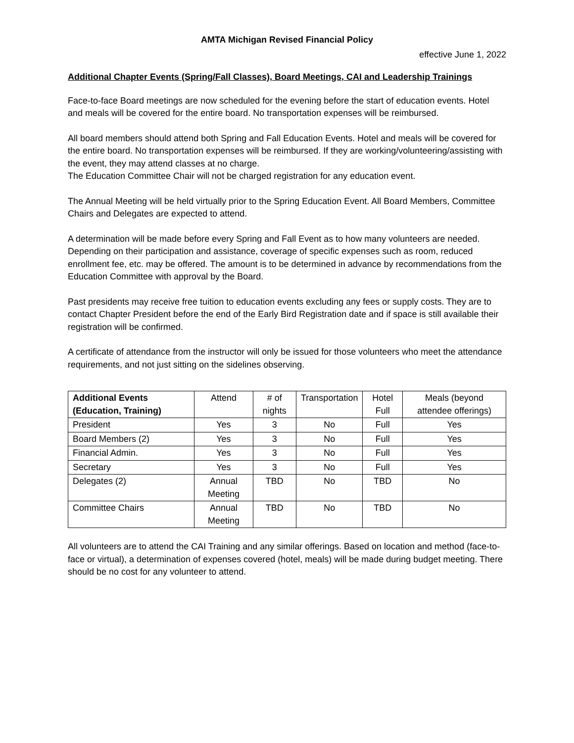AMTA Michigan Revised Financial Policy
effective June 1, 2022
Additional Chapter Events (Spring/Fall Classes), Board Meetings, CAI and Leadership Trainings
Face-to-face Board meetings are now scheduled for the evening before the start of education events. Hotel and meals will be covered for the entire board. No transportation expenses will be reimbursed.
All board members should attend both Spring and Fall Education Events. Hotel and meals will be covered for the entire board. No transportation expenses will be reimbursed. If they are working/volunteering/assisting with the event, they may attend classes at no charge.
The Education Committee Chair will not be charged registration for any education event.
The Annual Meeting will be held virtually prior to the Spring Education Event. All Board Members, Committee Chairs and Delegates are expected to attend.
A determination will be made before every Spring and Fall Event as to how many volunteers are needed. Depending on their participation and assistance, coverage of specific expenses such as room, reduced enrollment fee, etc. may be offered. The amount is to be determined in advance by recommendations from the Education Committee with approval by the Board.
Past presidents may receive free tuition to education events excluding any fees or supply costs. They are to contact Chapter President before the end of the Early Bird Registration date and if space is still available their registration will be confirmed.
A certificate of attendance from the instructor will only be issued for those volunteers who meet the attendance requirements, and not just sitting on the sidelines observing.
| Additional Events (Education, Training) | Attend | # of nights | Transportation | Hotel Full | Meals (beyond attendee offerings) |
| --- | --- | --- | --- | --- | --- |
| President | Yes | 3 | No | Full | Yes |
| Board Members (2) | Yes | 3 | No | Full | Yes |
| Financial Admin. | Yes | 3 | No | Full | Yes |
| Secretary | Yes | 3 | No | Full | Yes |
| Delegates (2) | Annual Meeting | TBD | No | TBD | No |
| Committee Chairs | Annual Meeting | TBD | No | TBD | No |
All volunteers are to attend the CAI Training and any similar offerings. Based on location and method (face-to-face or virtual), a determination of expenses covered (hotel, meals) will be made during budget meeting. There should be no cost for any volunteer to attend.